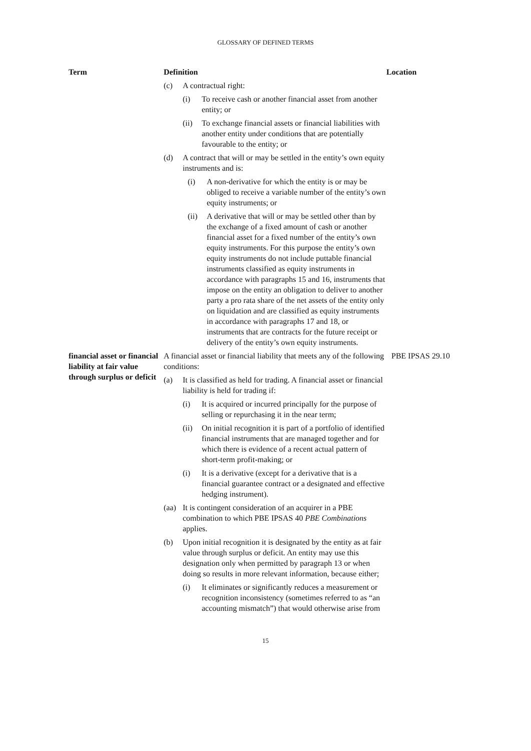GLOSSARY OF DEFINED TERMS
| Term | Definition | Location |
| --- | --- | --- |
| | (c) A contractual right: (i) To receive cash or another financial asset from another entity; or (ii) To exchange financial assets or financial liabilities with another entity under conditions that are potentially favourable to the entity; or (d) A contract that will or may be settled in the entity’s own equity instruments and is: (i) A non-derivative for which the entity is or may be obliged to receive a variable number of the entity’s own equity instruments; or (ii) A derivative that will or may be settled other than by the exchange of a fixed amount of cash or another financial asset for a fixed number of the entity’s own equity instruments. For this purpose the entity’s own equity instruments do not include puttable financial instruments classified as equity instruments in accordance with paragraphs 15 and 16, instruments that impose on the entity an obligation to deliver to another party a pro rata share of the net assets of the entity only on liquidation and are classified as equity instruments in accordance with paragraphs 17 and 18, or instruments that are contracts for the future receipt or delivery of the entity’s own equity instruments. | |
| financial asset or financial liability at fair value through surplus or deficit | A financial asset or financial liability that meets any of the following conditions: (a) It is classified as held for trading. A financial asset or financial liability is held for trading if: (i) It is acquired or incurred principally for the purpose of selling or repurchasing it in the near term; (ii) On initial recognition it is part of a portfolio of identified financial instruments that are managed together and for which there is evidence of a recent actual pattern of short-term profit-making; or (i) It is a derivative (except for a derivative that is a financial guarantee contract or a designated and effective hedging instrument). (aa) It is contingent consideration of an acquirer in a PBE combination to which PBE IPSAS 40 PBE Combinations applies. (b) Upon initial recognition it is designated by the entity as at fair value through surplus or deficit. An entity may use this designation only when permitted by paragraph 13 or when doing so results in more relevant information, because either; (i) It eliminates or significantly reduces a measurement or recognition inconsistency (sometimes referred to as “an accounting mismatch”) that would otherwise arise from | PBE IPSAS 29.10 |
15